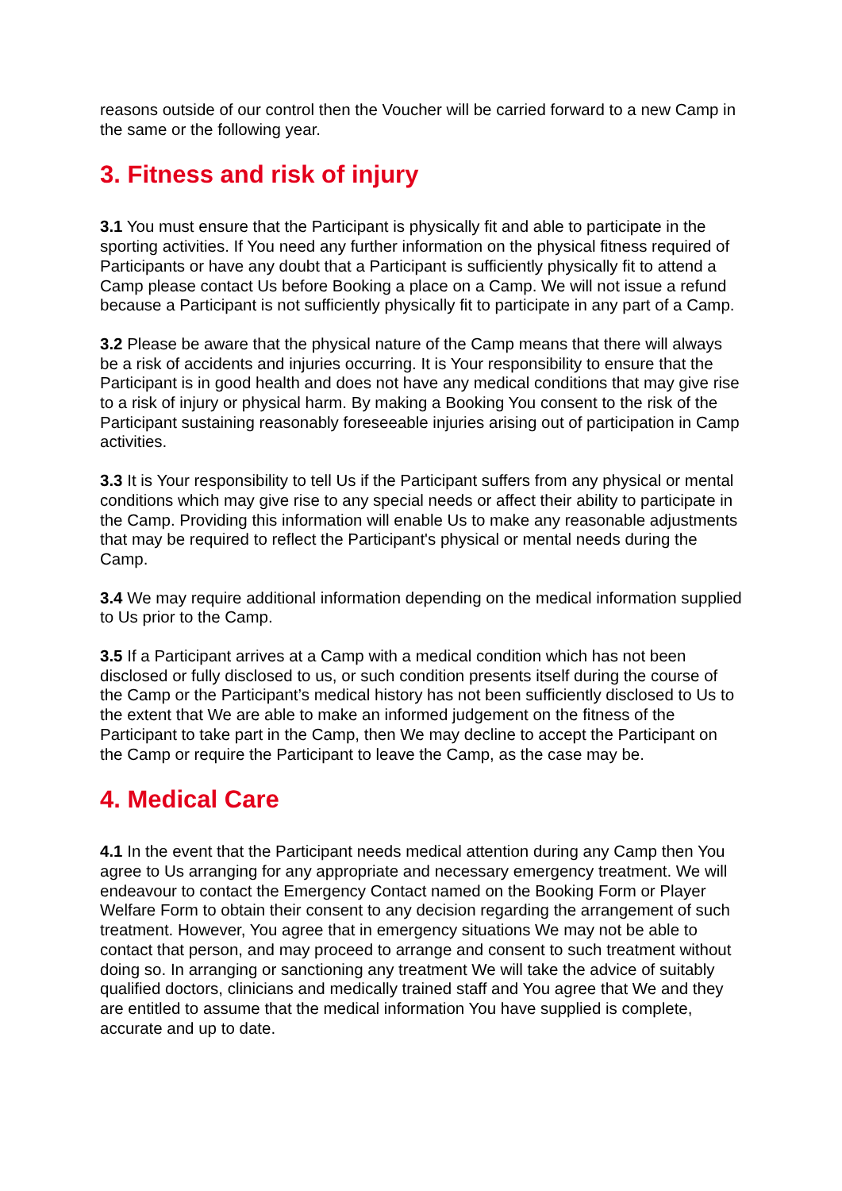reasons outside of our control then the Voucher will be carried forward to a new Camp in the same or the following year.
3. Fitness and risk of injury
3.1 You must ensure that the Participant is physically fit and able to participate in the sporting activities. If You need any further information on the physical fitness required of Participants or have any doubt that a Participant is sufficiently physically fit to attend a Camp please contact Us before Booking a place on a Camp. We will not issue a refund because a Participant is not sufficiently physically fit to participate in any part of a Camp.
3.2 Please be aware that the physical nature of the Camp means that there will always be a risk of accidents and injuries occurring. It is Your responsibility to ensure that the Participant is in good health and does not have any medical conditions that may give rise to a risk of injury or physical harm. By making a Booking You consent to the risk of the Participant sustaining reasonably foreseeable injuries arising out of participation in Camp activities.
3.3 It is Your responsibility to tell Us if the Participant suffers from any physical or mental conditions which may give rise to any special needs or affect their ability to participate in the Camp. Providing this information will enable Us to make any reasonable adjustments that may be required to reflect the Participant's physical or mental needs during the Camp.
3.4 We may require additional information depending on the medical information supplied to Us prior to the Camp.
3.5 If a Participant arrives at a Camp with a medical condition which has not been disclosed or fully disclosed to us, or such condition presents itself during the course of the Camp or the Participant’s medical history has not been sufficiently disclosed to Us to the extent that We are able to make an informed judgement on the fitness of the Participant to take part in the Camp, then We may decline to accept the Participant on the Camp or require the Participant to leave the Camp, as the case may be.
4. Medical Care
4.1 In the event that the Participant needs medical attention during any Camp then You agree to Us arranging for any appropriate and necessary emergency treatment. We will endeavour to contact the Emergency Contact named on the Booking Form or Player Welfare Form to obtain their consent to any decision regarding the arrangement of such treatment. However, You agree that in emergency situations We may not be able to contact that person, and may proceed to arrange and consent to such treatment without doing so. In arranging or sanctioning any treatment We will take the advice of suitably qualified doctors, clinicians and medically trained staff and You agree that We and they are entitled to assume that the medical information You have supplied is complete, accurate and up to date.